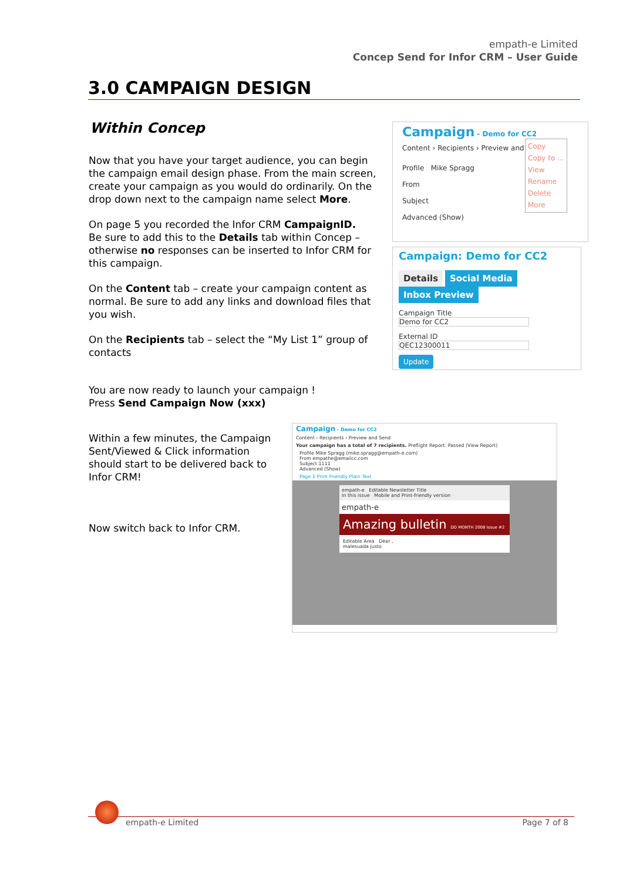empath-e Limited
Concep Send for Infor CRM – User Guide
3.0 CAMPAIGN DESIGN
Within Concep
Now that you have your target audience, you can begin the campaign email design phase. From the main screen, create your campaign as you would do ordinarily. On the drop down next to the campaign name select More.
On page 5 you recorded the Infor CRM CampaignID.
Be sure to add this to the Details tab within Concep – otherwise no responses can be inserted to Infor CRM for this campaign.
On the Content tab – create your campaign content as normal. Be sure to add any links and download files that you wish.
On the Recipients tab – select the “My List 1” group of contacts
You are now ready to launch your campaign !
Press Send Campaign Now (xxx)
Within a few minutes, the Campaign Sent/Viewed & Click information should start to be delivered back to Infor CRM!
Now switch back to Infor CRM.
Campaign - Demo for CC2
Content › Recipients › Preview and
Profile Mike Spragg
From
Subject
Advanced (Show)
Copy
Copy to ...
View
Rename
Delete
More
Campaign: Demo for CC2
Details Social Media Inbox Preview
Campaign Title
Demo for CC2
External ID
QEC12300011
Update
Campaign - Demo for CC2
Content › Recipients › Preview and Send
Your campaign has a total of 7 recipients. Preflight Report: Passed (View Report)
Profile Mike Spragg (mike.spragg@empath-e.com)
From empathe@emailcc.com
Subject 1111
Advanced (Show)
Page 1 Print Friendly Plain Text
empath-e Editable Newsletter Title
In this issue Mobile and Print-friendly version
empath-e
Amazing bulletin DD MONTH 2008 Issue #2
Editable Area Dear ,
malesuada justo
empath-e Limited Page 7 of 8